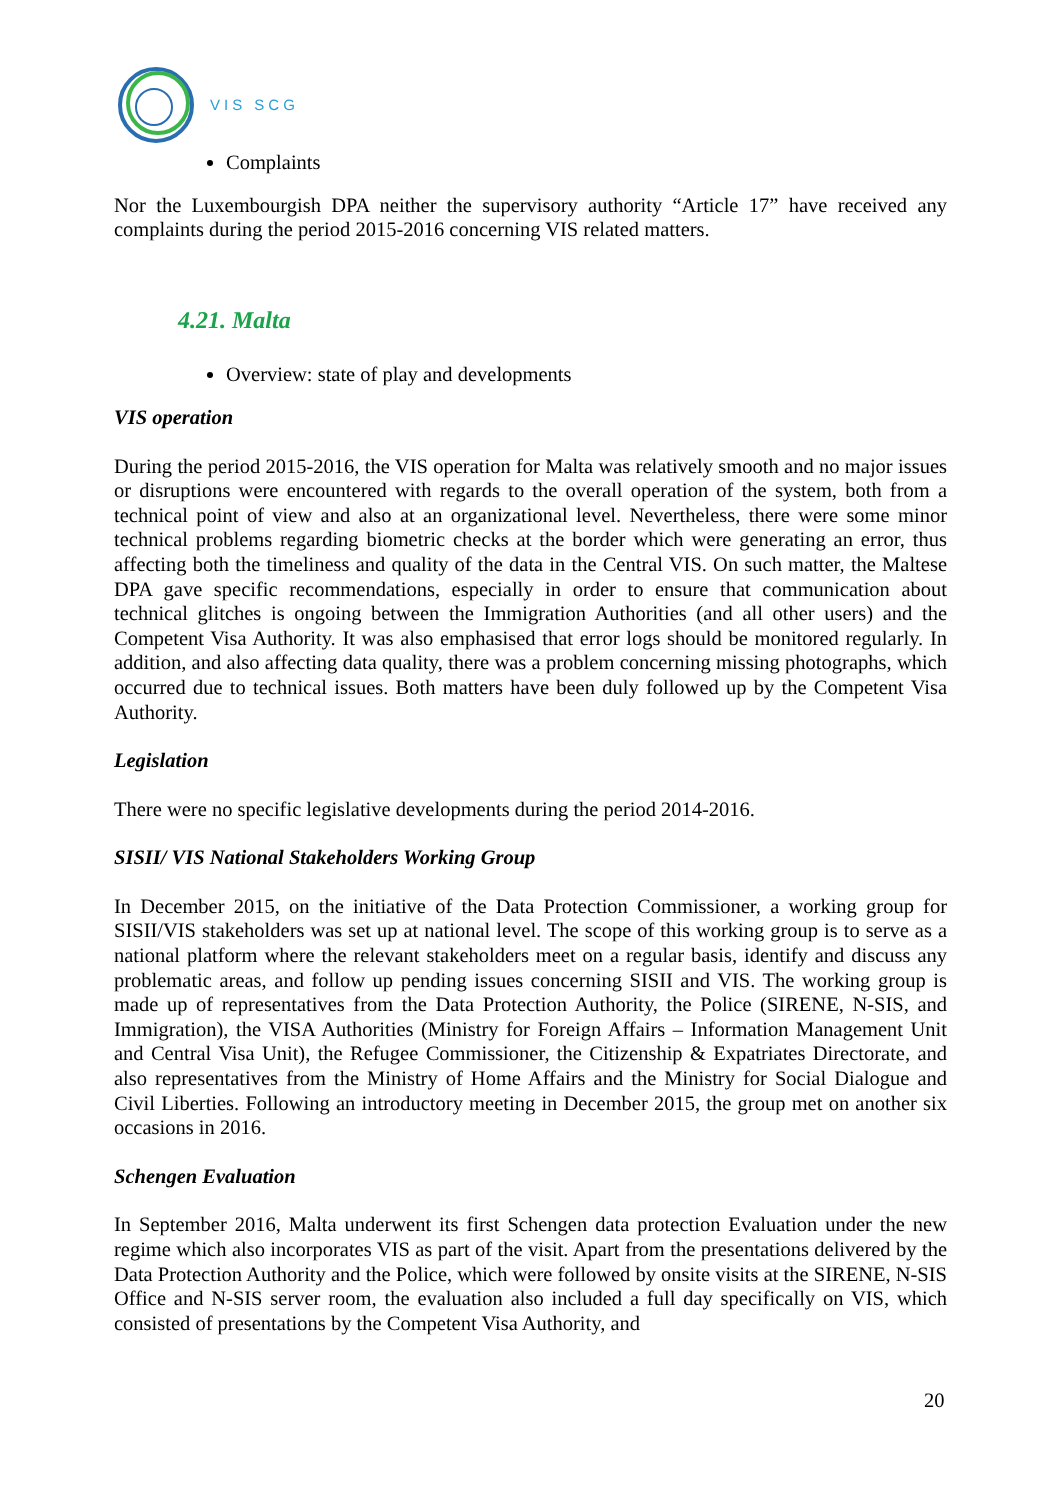VIS SCG
Complaints
Nor the Luxembourgish DPA neither the supervisory authority “Article 17” have received any complaints during the period 2015-2016 concerning VIS related matters.
4.21. Malta
Overview: state of play and developments
VIS operation
During the period 2015-2016, the VIS operation for Malta was relatively smooth and no major issues or disruptions were encountered with regards to the overall operation of the system, both from a technical point of view and also at an organizational level. Nevertheless, there were some minor technical problems regarding biometric checks at the border which were generating an error, thus affecting both the timeliness and quality of the data in the Central VIS. On such matter, the Maltese DPA gave specific recommendations, especially in order to ensure that communication about technical glitches is ongoing between the Immigration Authorities (and all other users) and the Competent Visa Authority. It was also emphasised that error logs should be monitored regularly. In addition, and also affecting data quality, there was a problem concerning missing photographs, which occurred due to technical issues. Both matters have been duly followed up by the Competent Visa Authority.
Legislation
There were no specific legislative developments during the period 2014-2016.
SISII/ VIS National Stakeholders Working Group
In December 2015, on the initiative of the Data Protection Commissioner, a working group for SISII/VIS stakeholders was set up at national level. The scope of this working group is to serve as a national platform where the relevant stakeholders meet on a regular basis, identify and discuss any problematic areas, and follow up pending issues concerning SISII and VIS. The working group is made up of representatives from the Data Protection Authority, the Police (SIRENE, N-SIS, and Immigration), the VISA Authorities (Ministry for Foreign Affairs – Information Management Unit and Central Visa Unit), the Refugee Commissioner, the Citizenship & Expatriates Directorate, and also representatives from the Ministry of Home Affairs and the Ministry for Social Dialogue and Civil Liberties. Following an introductory meeting in December 2015, the group met on another six occasions in 2016.
Schengen Evaluation
In September 2016, Malta underwent its first Schengen data protection Evaluation under the new regime which also incorporates VIS as part of the visit. Apart from the presentations delivered by the Data Protection Authority and the Police, which were followed by onsite visits at the SIRENE, N-SIS Office and N-SIS server room, the evaluation also included a full day specifically on VIS, which consisted of presentations by the Competent Visa Authority, and
20